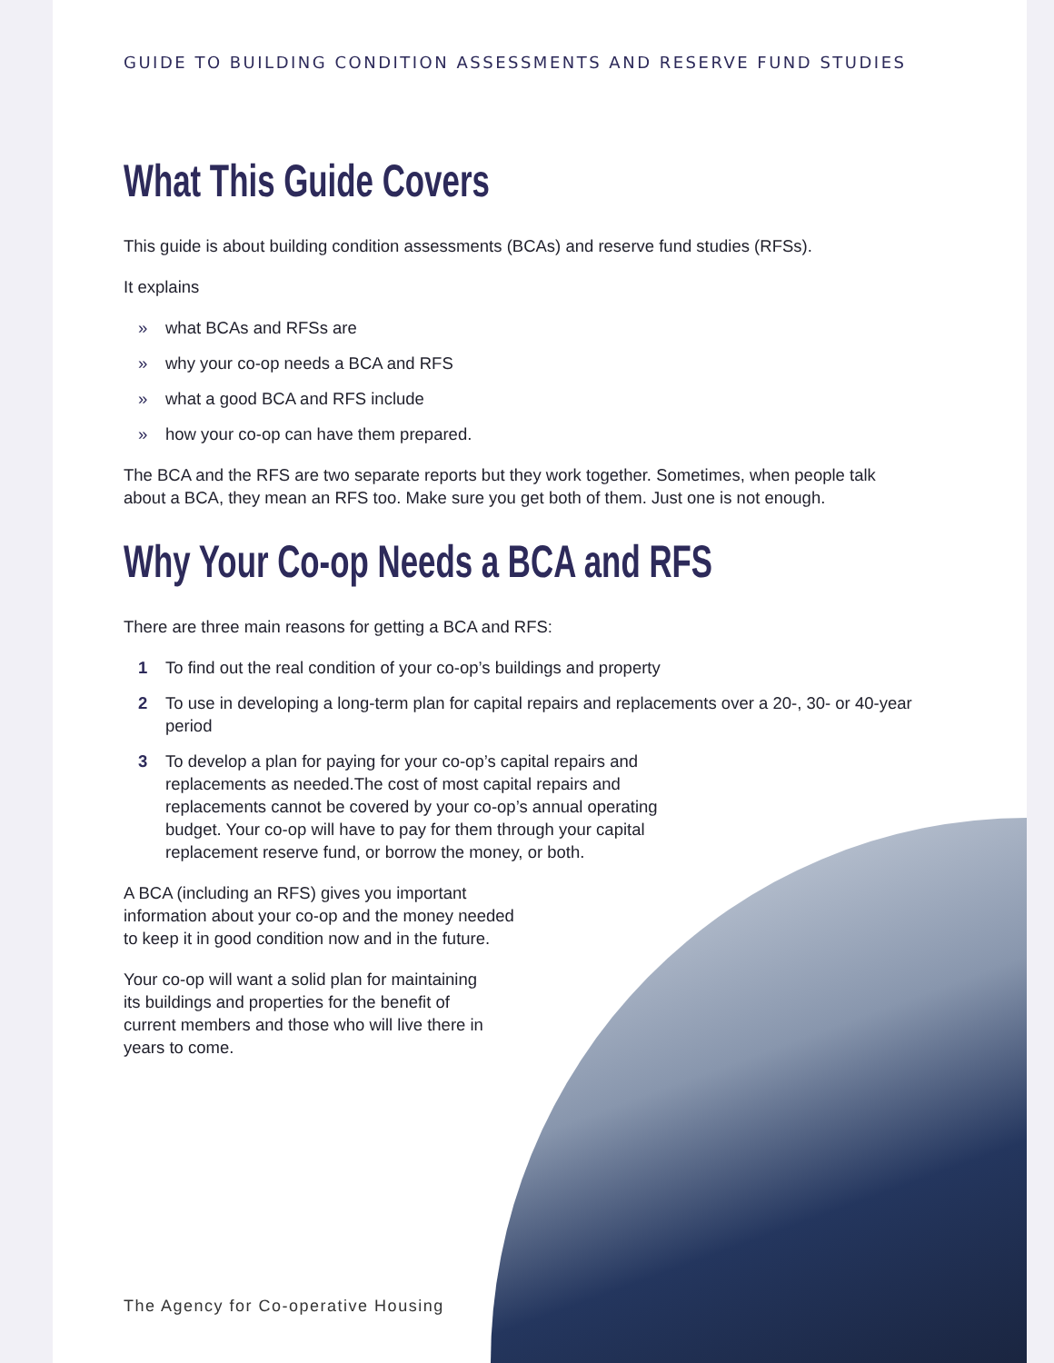GUIDE TO BUILDING CONDITION ASSESSMENTS AND RESERVE FUND STUDIES
What This Guide Covers
This guide is about building condition assessments (BCAs) and reserve fund studies (RFSs).
It explains
» what BCAs and RFSs are
» why your co-op needs a BCA and RFS
» what a good BCA and RFS include
» how your co-op can have them prepared.
The BCA and the RFS are two separate reports but they work together. Sometimes, when people talk about a BCA, they mean an RFS too. Make sure you get both of them. Just one is not enough.
Why Your Co-op Needs a BCA and RFS
There are three main reasons for getting a BCA and RFS:
1 To find out the real condition of your co-op’s buildings and property
2 To use in developing a long-term plan for capital repairs and replacements over a 20-, 30- or 40-year period
3 To develop a plan for paying for your co-op’s capital repairs and replacements as needed.The cost of most capital repairs and replacements cannot be covered by your co-op’s annual operating budget. Your co-op will have to pay for them through your capital replacement reserve fund, or borrow the money, or both.
A BCA (including an RFS) gives you important information about your co-op and the money needed to keep it in good condition now and in the future.
Your co-op will want a solid plan for maintaining its buildings and properties for the benefit of current members and those who will live there in years to come.
The Agency for Co-operative Housing